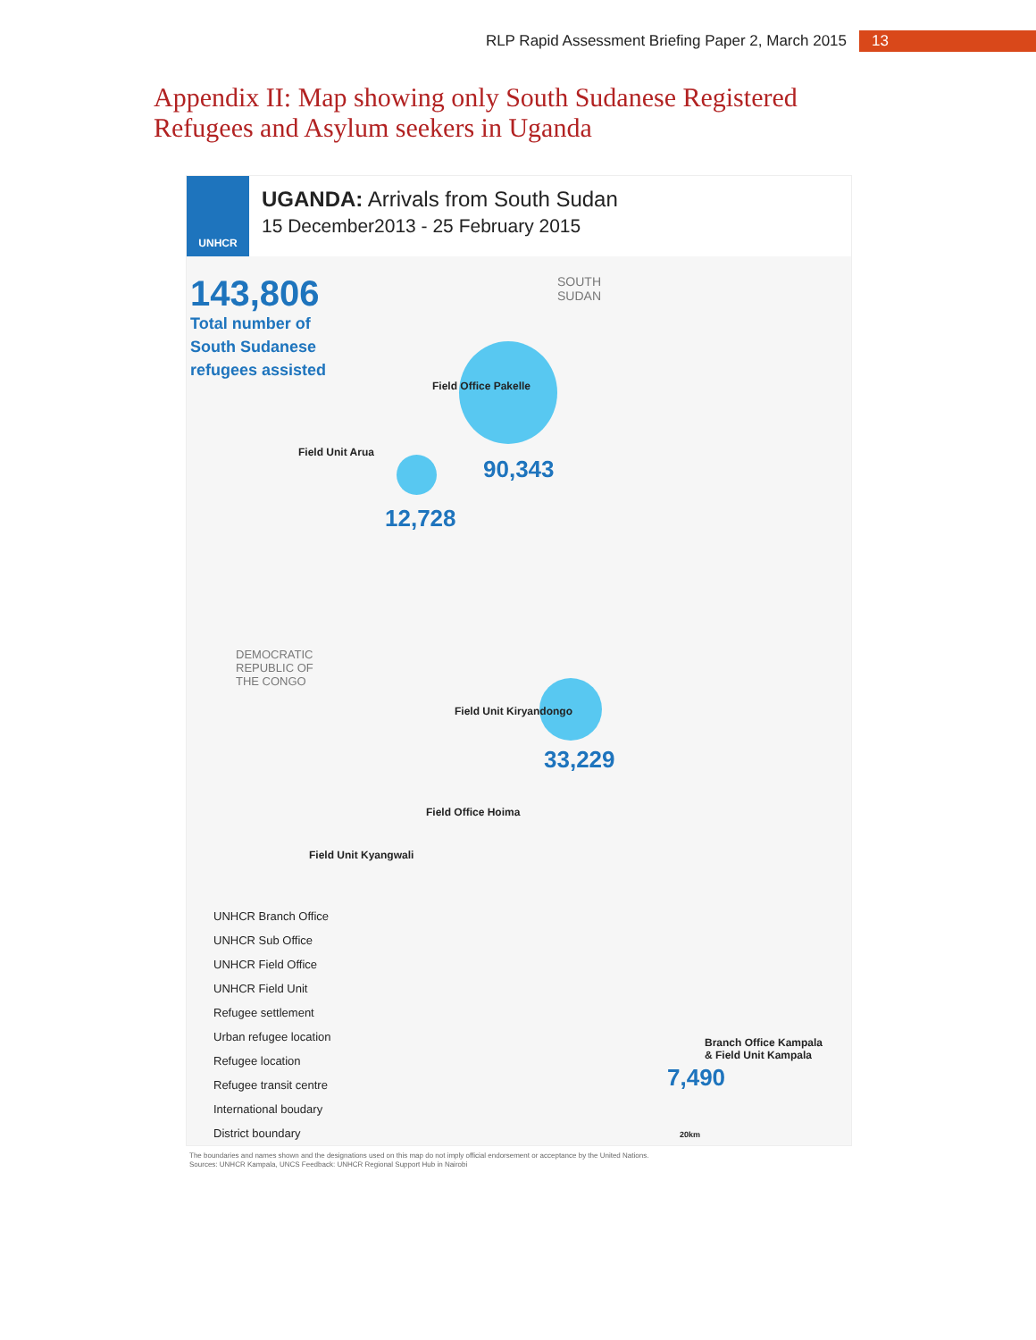RLP Rapid Assessment Briefing Paper 2, March 2015 13
Appendix II: Map showing only South Sudanese Registered
Refugees and Asylum seekers in Uganda
UNHCR
UGANDA: Arrivals from South Sudan
15 December2013 - 25 February 2015
143,806
Total number of South Sudanese refugees assisted
SOUTH
SUDAN
Field Office Pakelle
Field Unit Arua
90,343
12,728
DEMOCRATIC
REPUBLIC OF
THE CONGO
Field Unit Kiryandongo
33,229
Field Office Hoima
Field Unit Kyangwali
Branch Office Kampala
& Field Unit Kampala
7,490
UNHCR Branch Office
UNHCR Sub Office
UNHCR Field Office
UNHCR Field Unit
Refugee settlement
Urban refugee location
Refugee location
Refugee transit centre
International boudary
District boundary
20km
The boundaries and names shown and the designations used on this map do not imply official endorsement or acceptance by the United Nations.
Sources: UNHCR Kampala, UNCS Feedback: UNHCR Regional Support Hub in Nairobi